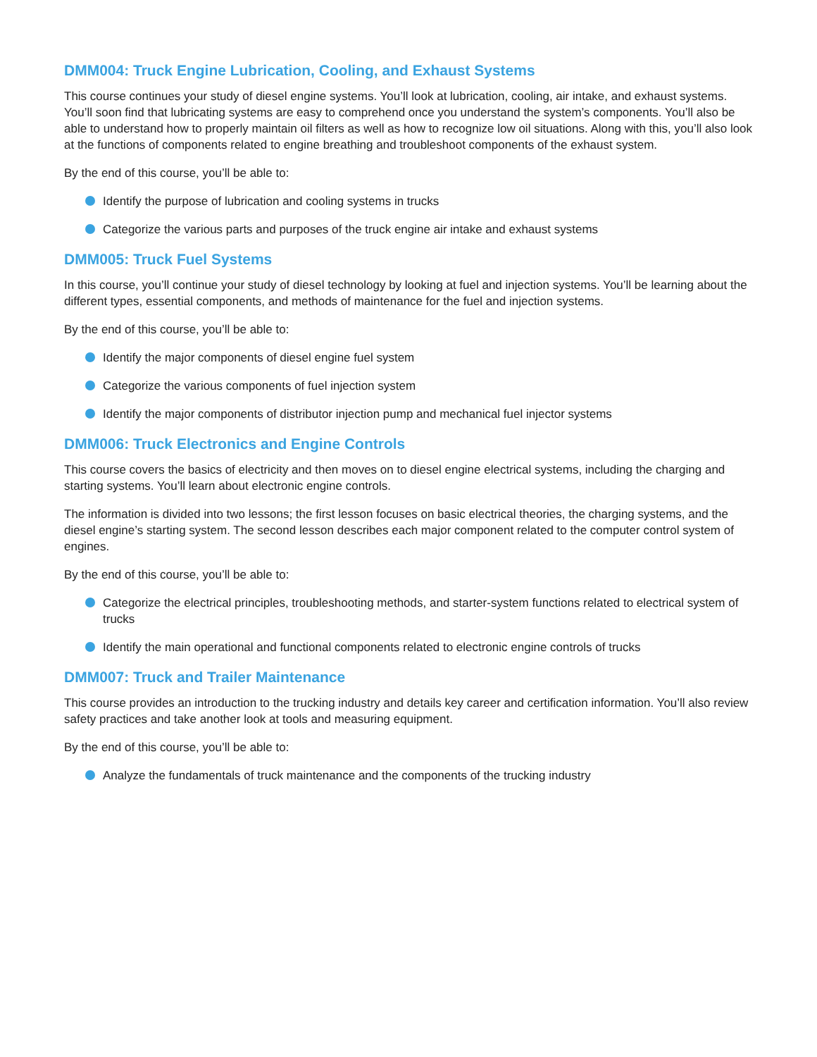DMM004: Truck Engine Lubrication, Cooling, and Exhaust Systems
This course continues your study of diesel engine systems. You’ll look at lubrication, cooling, air intake, and exhaust systems. You’ll soon find that lubricating systems are easy to comprehend once you understand the system’s components. You’ll also be able to understand how to properly maintain oil filters as well as how to recognize low oil situations. Along with this, you’ll also look at the functions of components related to engine breathing and troubleshoot components of the exhaust system.
By the end of this course, you’ll be able to:
Identify the purpose of lubrication and cooling systems in trucks
Categorize the various parts and purposes of the truck engine air intake and exhaust systems
DMM005: Truck Fuel Systems
In this course, you’ll continue your study of diesel technology by looking at fuel and injection systems. You’ll be learning about the different types, essential components, and methods of maintenance for the fuel and injection systems.
By the end of this course, you’ll be able to:
Identify the major components of diesel engine fuel system
Categorize the various components of fuel injection system
Identify the major components of distributor injection pump and mechanical fuel injector systems
DMM006: Truck Electronics and Engine Controls
This course covers the basics of electricity and then moves on to diesel engine electrical systems, including the charging and starting systems. You’ll learn about electronic engine controls.
The information is divided into two lessons; the first lesson focuses on basic electrical theories, the charging systems, and the diesel engine’s starting system. The second lesson describes each major component related to the computer control system of engines.
By the end of this course, you’ll be able to:
Categorize the electrical principles, troubleshooting methods, and starter-system functions related to electrical system of trucks
Identify the main operational and functional components related to electronic engine controls of trucks
DMM007: Truck and Trailer Maintenance
This course provides an introduction to the trucking industry and details key career and certification information. You’ll also review safety practices and take another look at tools and measuring equipment.
By the end of this course, you’ll be able to:
Analyze the fundamentals of truck maintenance and the components of the trucking industry